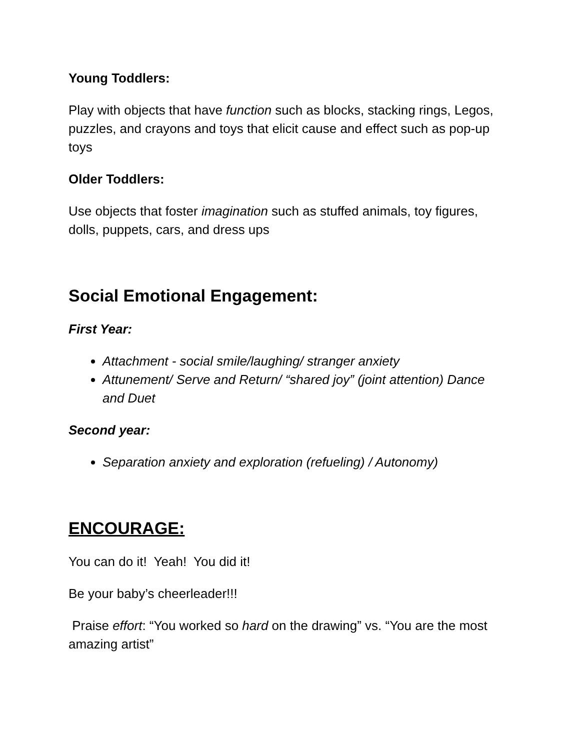Young Toddlers:
Play with objects that have function such as blocks, stacking rings, Legos, puzzles, and crayons and toys that elicit cause and effect such as pop-up toys
Older Toddlers:
Use objects that foster imagination such as stuffed animals, toy figures, dolls, puppets, cars, and dress ups
Social Emotional Engagement:
First Year:
Attachment - social smile/laughing/ stranger anxiety
Attunement/ Serve and Return/ “shared joy” (joint attention) Dance and Duet
Second year:
Separation anxiety and exploration (refueling) / Autonomy)
ENCOURAGE:
You can do it! Yeah! You did it!
Be your baby’s cheerleader!!!
Praise effort: “You worked so hard on the drawing” vs. “You are the most amazing artist”